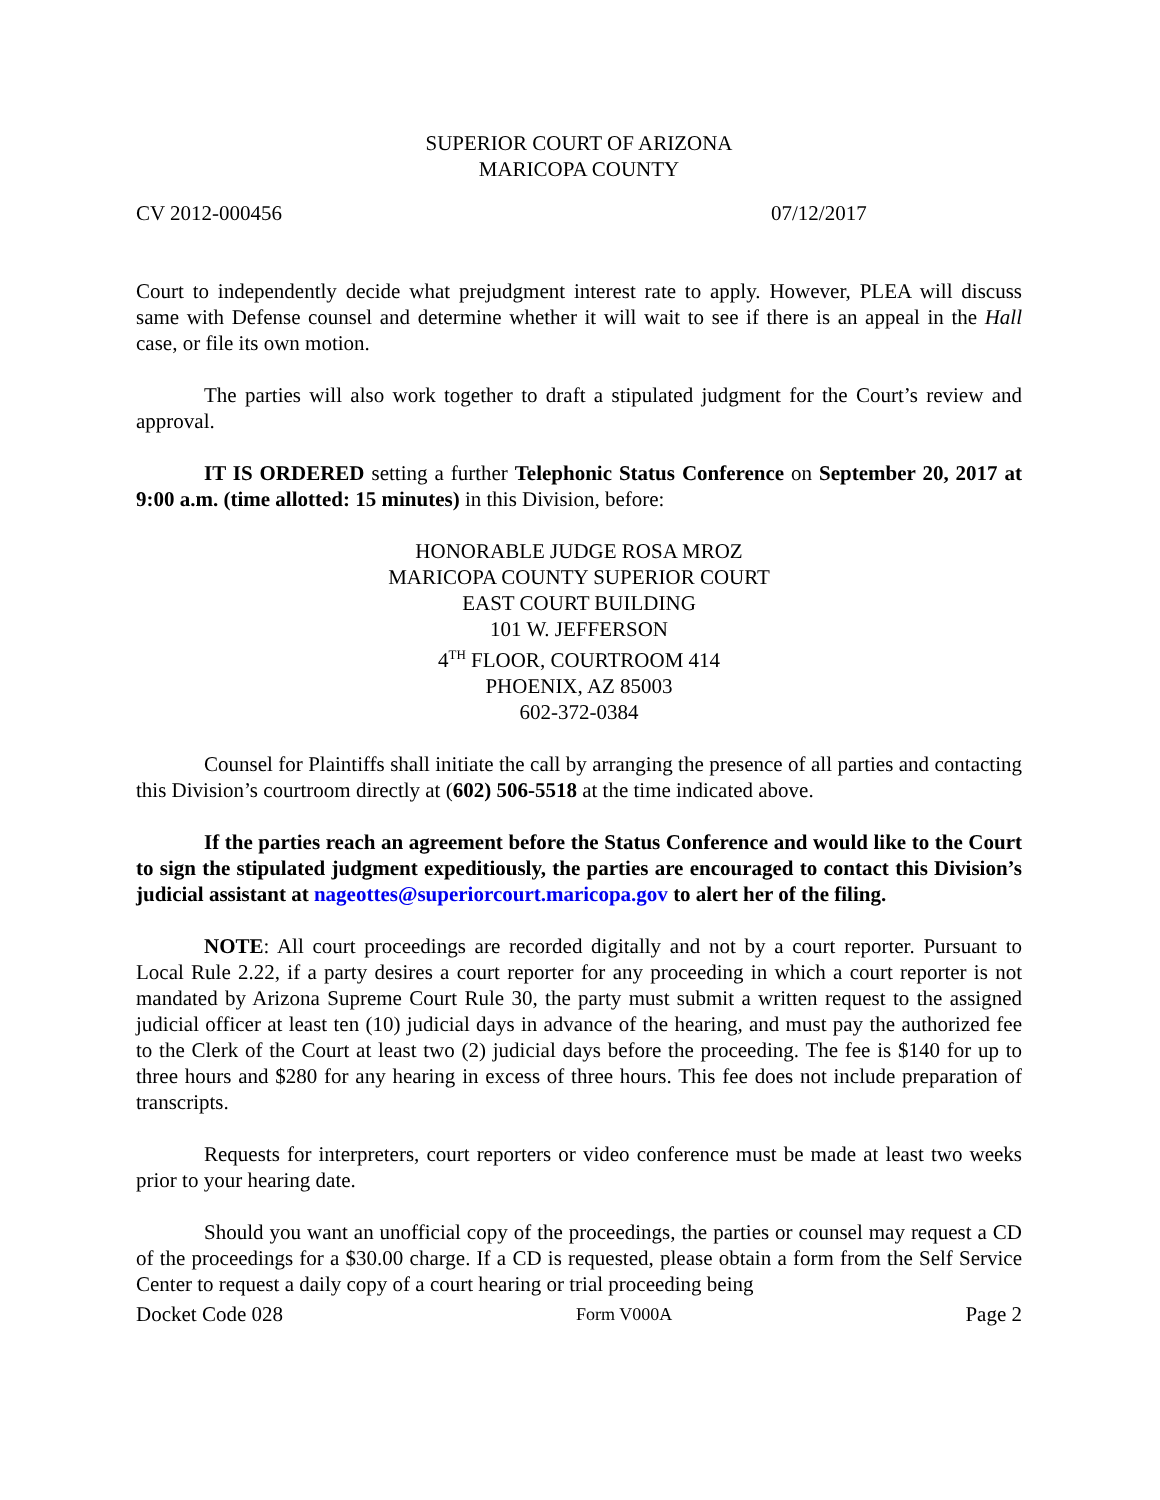SUPERIOR COURT OF ARIZONA
MARICOPA COUNTY
CV 2012-000456 07/12/2017
Court to independently decide what prejudgment interest rate to apply. However, PLEA will discuss same with Defense counsel and determine whether it will wait to see if there is an appeal in the Hall case, or file its own motion.
The parties will also work together to draft a stipulated judgment for the Court’s review and approval.
IT IS ORDERED setting a further Telephonic Status Conference on September 20, 2017 at 9:00 a.m. (time allotted: 15 minutes) in this Division, before:
HONORABLE JUDGE ROSA MROZ
MARICOPA COUNTY SUPERIOR COURT
EAST COURT BUILDING
101 W. JEFFERSON
4<sup>TH</sup> FLOOR, COURTROOM 414
PHOENIX, AZ 85003
602-372-0384
Counsel for Plaintiffs shall initiate the call by arranging the presence of all parties and contacting this Division’s courtroom directly at (602) 506-5518 at the time indicated above.
If the parties reach an agreement before the Status Conference and would like to the Court to sign the stipulated judgment expeditiously, the parties are encouraged to contact this Division’s judicial assistant at nageottes@superiorcourt.maricopa.gov to alert her of the filing.
NOTE: All court proceedings are recorded digitally and not by a court reporter. Pursuant to Local Rule 2.22, if a party desires a court reporter for any proceeding in which a court reporter is not mandated by Arizona Supreme Court Rule 30, the party must submit a written request to the assigned judicial officer at least ten (10) judicial days in advance of the hearing, and must pay the authorized fee to the Clerk of the Court at least two (2) judicial days before the proceeding. The fee is $140 for up to three hours and $280 for any hearing in excess of three hours. This fee does not include preparation of transcripts.
Requests for interpreters, court reporters or video conference must be made at least two weeks prior to your hearing date.
Should you want an unofficial copy of the proceedings, the parties or counsel may request a CD of the proceedings for a $30.00 charge. If a CD is requested, please obtain a form from the Self Service Center to request a daily copy of a court hearing or trial proceeding being
Docket Code 028 Form V000A Page 2